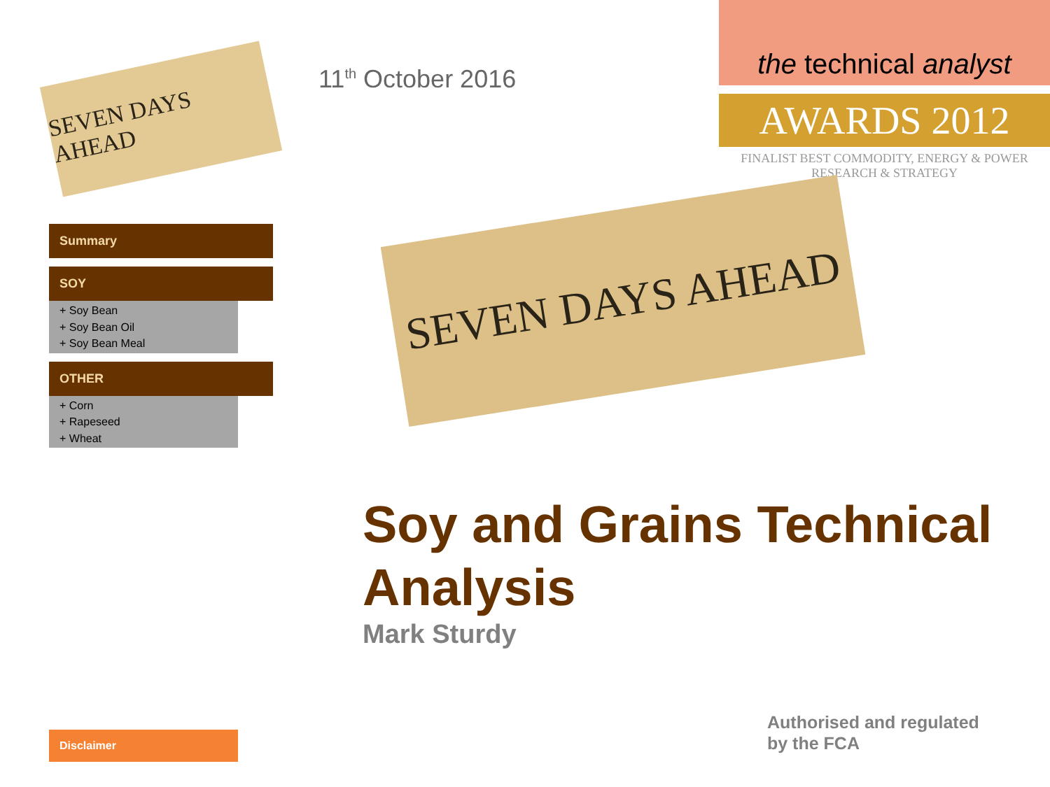11<sup>th</sup> October 2016
the technical analyst
AWARDS 2012
FINALIST BEST COMMODITY, ENERGY & POWER
RESEARCH & STRATEGY
SEVEN DAYS AHEAD
Summary
SOY
+ Soy Bean
+ Soy Bean Oil
+ Soy Bean Meal
OTHER
+ Corn
+ Rapeseed
+ Wheat
SEVEN DAYS AHEAD
Soy and Grains Technical Analysis
Mark Sturdy
Disclaimer
Authorised and regulated
by the FCA